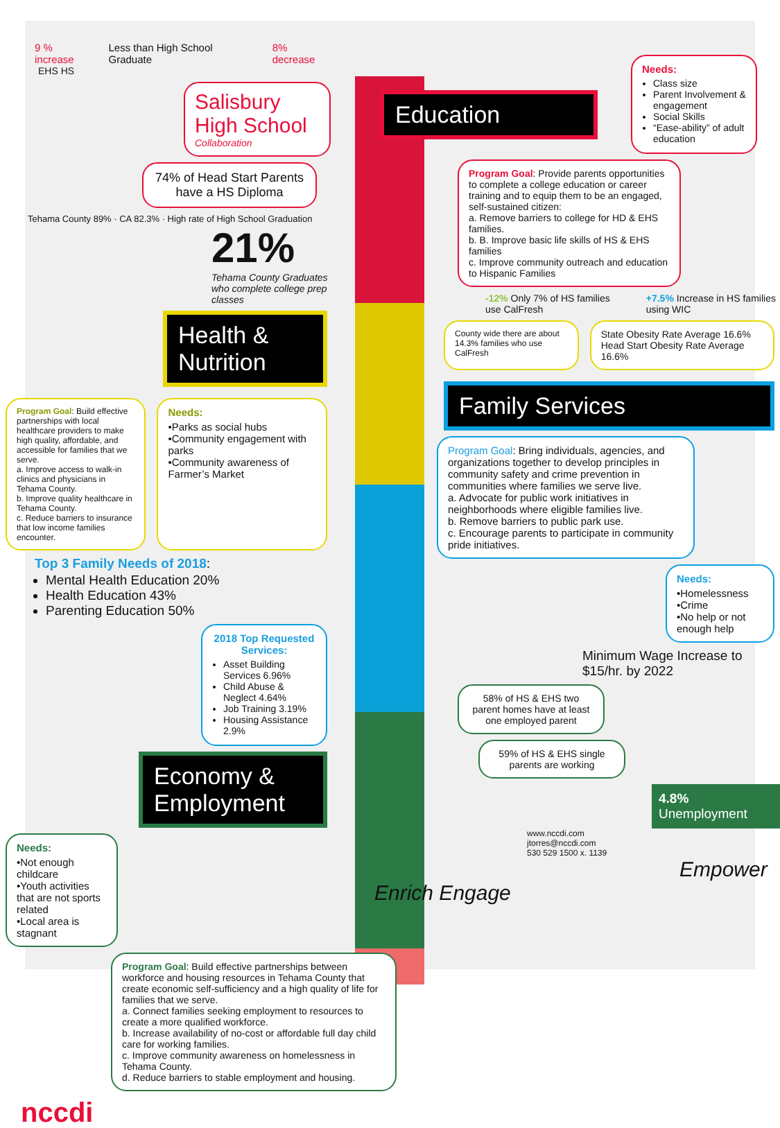9 % increase Less than High School Graduate 8% decrease
EHS HS
Salisbury High School
Collaboration
74% of Head Start Parents have a HS Diploma
Tehama County 89% · CA 82.3% · High rate of High School Graduation
21%
Tehama County Graduates who complete college prep classes
Health & Nutrition
Program Goal: Build effective partnerships with local healthcare providers to make high quality, affordable, and accessible for families that we serve.
a. Improve access to walk-in clinics and physicians in Tehama County.
b. Improve quality healthcare in Tehama County.
c. Reduce barriers to insurance that low income families encounter.
Needs:
•Parks as social hubs
•Community engagement with parks
•Community awareness of Farmer’s Market
Top 3 Family Needs of 2018:
Mental Health Education 20%
Health Education 43%
Parenting Education 50%
2018 Top Requested Services:
Asset Building Services 6.96%
Child Abuse & Neglect 4.64%
Job Training 3.19%
Housing Assistance 2.9%
Economy & Employment
Needs:
•Not enough childcare
•Youth activities that are not sports related
•Local area is stagnant
Program Goal: Build effective partnerships between workforce and housing resources in Tehama County that create economic self-sufficiency and a high quality of life for families that we serve.
a. Connect families seeking employment to resources to create a more qualified workforce.
b. Increase availability of no-cost or affordable full day child care for working families.
c. Improve community awareness on homelessness in Tehama County.
d. Reduce barriers to stable employment and housing.
nccdi
Education
Needs:
Class size
Parent Involvement & engagement
Social Skills
“Ease-ability” of adult education
Program Goal: Provide parents opportunities to complete a college education or career training and to equip them to be an engaged, self-sustained citizen:
a. Remove barriers to college for HD & EHS families.
b. B. Improve basic life skills of HS & EHS families
c. Improve community outreach and education to Hispanic Families
-12% Only 7% of HS families use CalFresh
+7.5% Increase in HS families using WIC
County wide there are about 14.3% families who use CalFresh
State Obesity Rate Average 16.6% Head Start Obesity Rate Average 16.6%
Family Services
Program Goal: Bring individuals, agencies, and organizations together to develop principles in community safety and crime prevention in communities where families we serve live.
a. Advocate for public work initiatives in neighborhoods where eligible families live.
b. Remove barriers to public park use.
c. Encourage parents to participate in community pride initiatives.
Needs:
•Homelessness
•Crime
•No help or not enough help
Minimum Wage Increase to $15/hr. by 2022
58% of HS & EHS two parent homes have at least one employed parent
59% of HS & EHS single parents are working
4.8%
Unemployment
www.nccdi.com
jtorres@nccdi.com
530 529 1500 x. 1139
Empower Enrich Engage